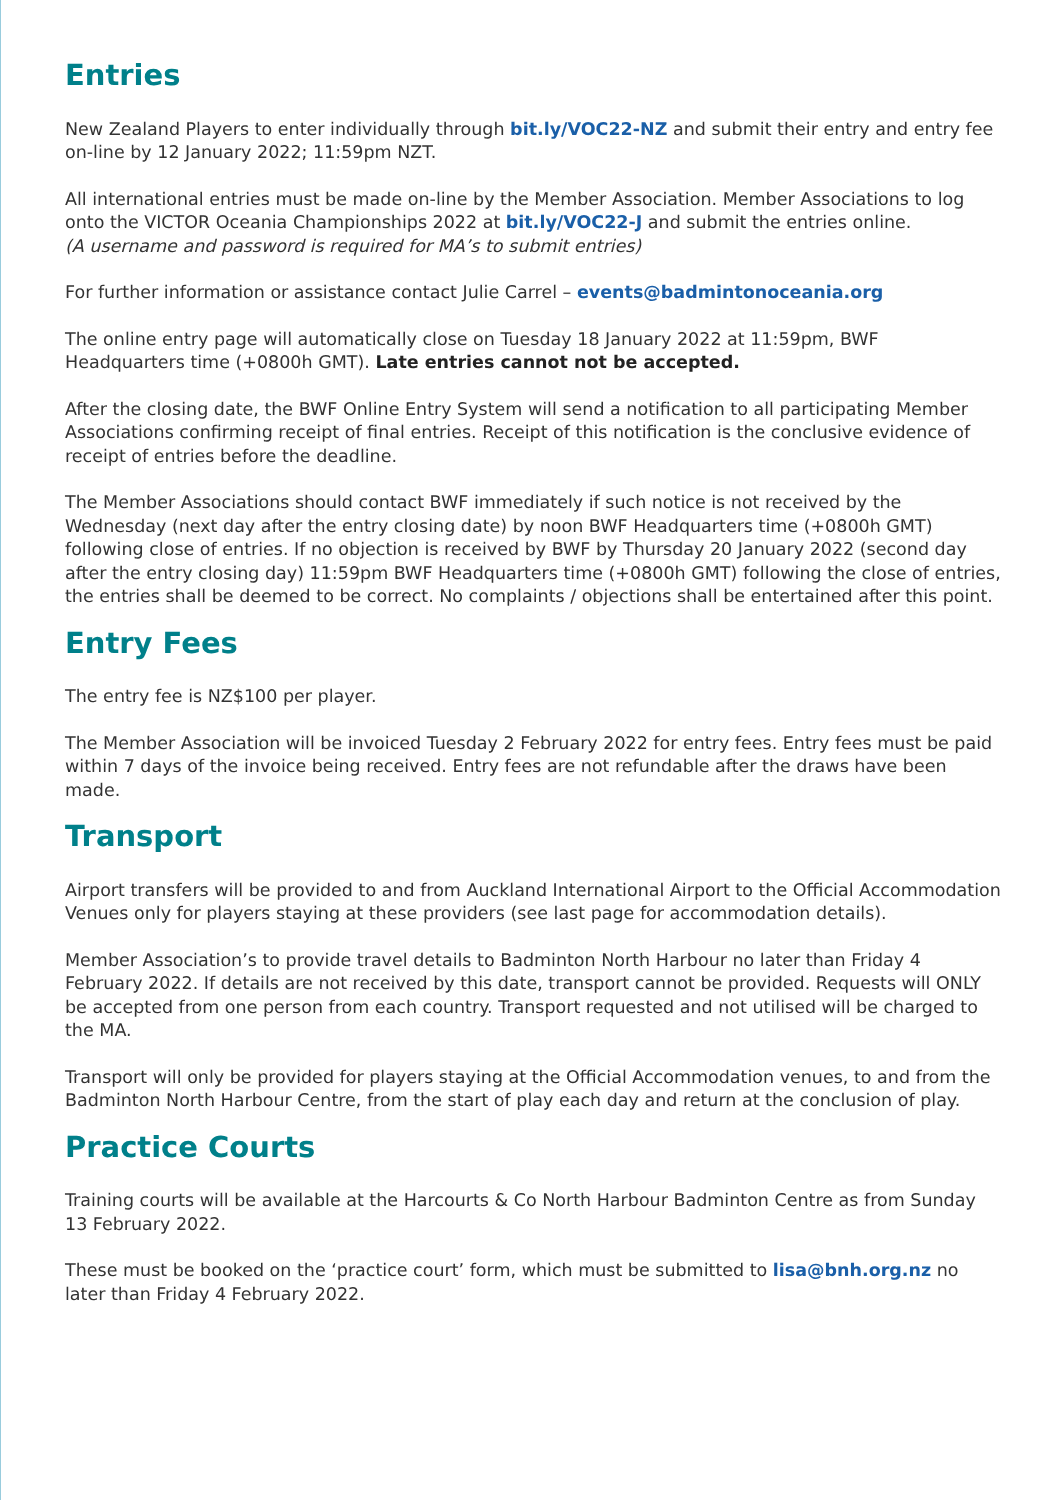Entries
New Zealand Players to enter individually through bit.ly/VOC22-NZ and submit their entry and entry fee on-line by 12 January 2022; 11:59pm NZT.
All international entries must be made on-line by the Member Association. Member Associations to log onto the VICTOR Oceania Championships 2022 at bit.ly/VOC22-J and submit the entries online.
(A username and password is required for MA’s to submit entries)
For further information or assistance contact Julie Carrel – events@badmintonoceania.org
The online entry page will automatically close on Tuesday 18 January 2022 at 11:59pm, BWF Headquarters time (+0800h GMT). Late entries cannot not be accepted.
After the closing date, the BWF Online Entry System will send a notification to all participating Member Associations confirming receipt of final entries. Receipt of this notification is the conclusive evidence of receipt of entries before the deadline.
The Member Associations should contact BWF immediately if such notice is not received by the Wednesday (next day after the entry closing date) by noon BWF Headquarters time (+0800h GMT) following close of entries. If no objection is received by BWF by Thursday 20 January 2022 (second day after the entry closing day) 11:59pm BWF Headquarters time (+0800h GMT) following the close of entries, the entries shall be deemed to be correct. No complaints / objections shall be entertained after this point.
Entry Fees
The entry fee is NZ$100 per player.
The Member Association will be invoiced Tuesday 2 February 2022 for entry fees. Entry fees must be paid within 7 days of the invoice being received. Entry fees are not refundable after the draws have been made.
Transport
Airport transfers will be provided to and from Auckland International Airport to the Official Accommodation Venues only for players staying at these providers (see last page for accommodation details).
Member Association’s to provide travel details to Badminton North Harbour no later than Friday 4 February 2022. If details are not received by this date, transport cannot be provided. Requests will ONLY be accepted from one person from each country. Transport requested and not utilised will be charged to the MA.
Transport will only be provided for players staying at the Official Accommodation venues, to and from the Badminton North Harbour Centre, from the start of play each day and return at the conclusion of play.
Practice Courts
Training courts will be available at the Harcourts & Co North Harbour Badminton Centre as from Sunday 13 February 2022.
These must be booked on the ‘practice court’ form, which must be submitted to lisa@bnh.org.nz no later than Friday 4 February 2022.